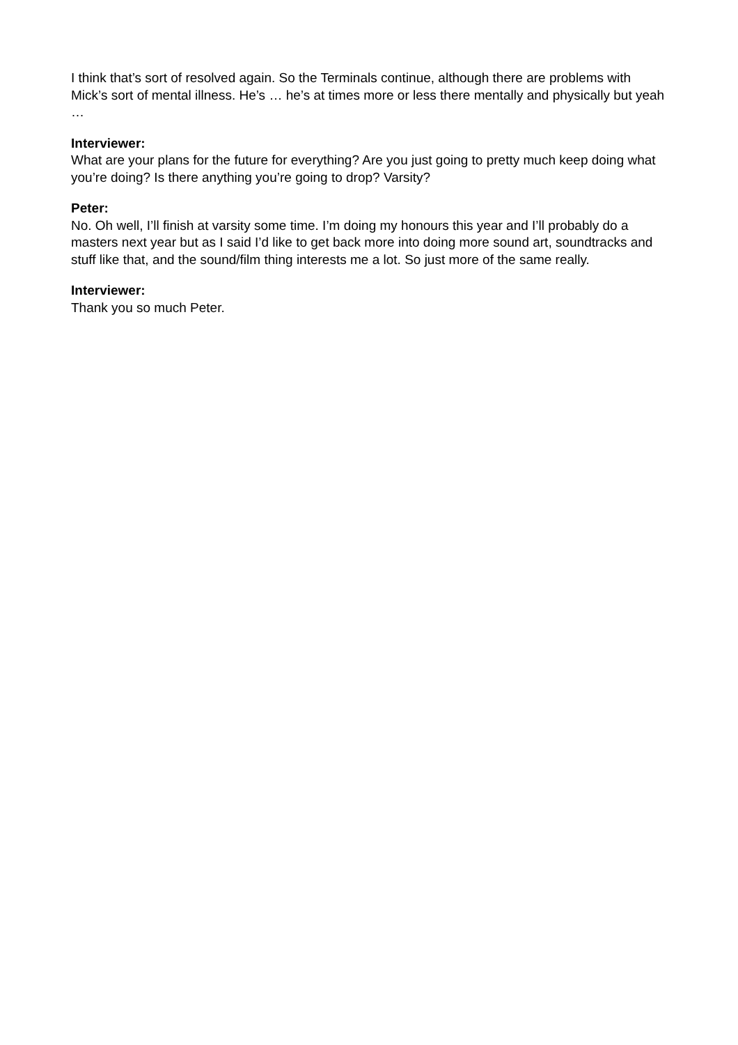I think that’s sort of resolved again. So the Terminals continue, although there are problems with Mick’s sort of mental illness. He’s … he’s at times more or less there mentally and physically but yeah …
Interviewer:
What are your plans for the future for everything? Are you just going to pretty much keep doing what you’re doing? Is there anything you’re going to drop? Varsity?
Peter:
No. Oh well, I’ll finish at varsity some time. I’m doing my honours this year and I’ll probably do a masters next year but as I said I’d like to get back more into doing more sound art, soundtracks and stuff like that, and the sound/film thing interests me a lot. So just more of the same really.
Interviewer:
Thank you so much Peter.